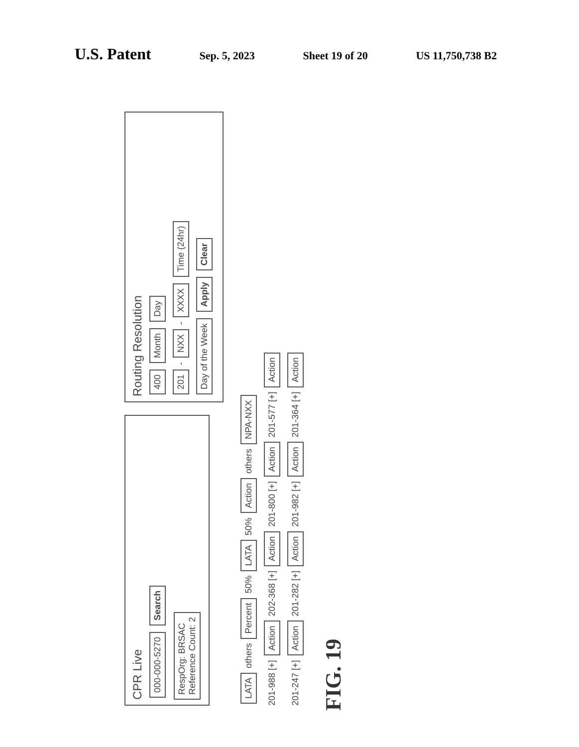U.S. Patent Sep. 5, 2023 Sheet 19 of 20 US 11,750,738 B2
CPR Live
000-000-5270 Search
RespOrg: BRSAC
Reference Count: 2
Routing Resolution
400 Month Day
201 - NXX - XXXX Time (24hr)
Day of the Week Apply Clear
LATA others Percent 50% LATA 50% Action others NPA-NXX
201-988 [+] Action 202-368 [+] Action 201-800 [+] Action 201-577 [+] Action
201-247 [+] Action 201-282 [+] Action 201-982 [+] Action 201-364 [+] Action
FIG. 19